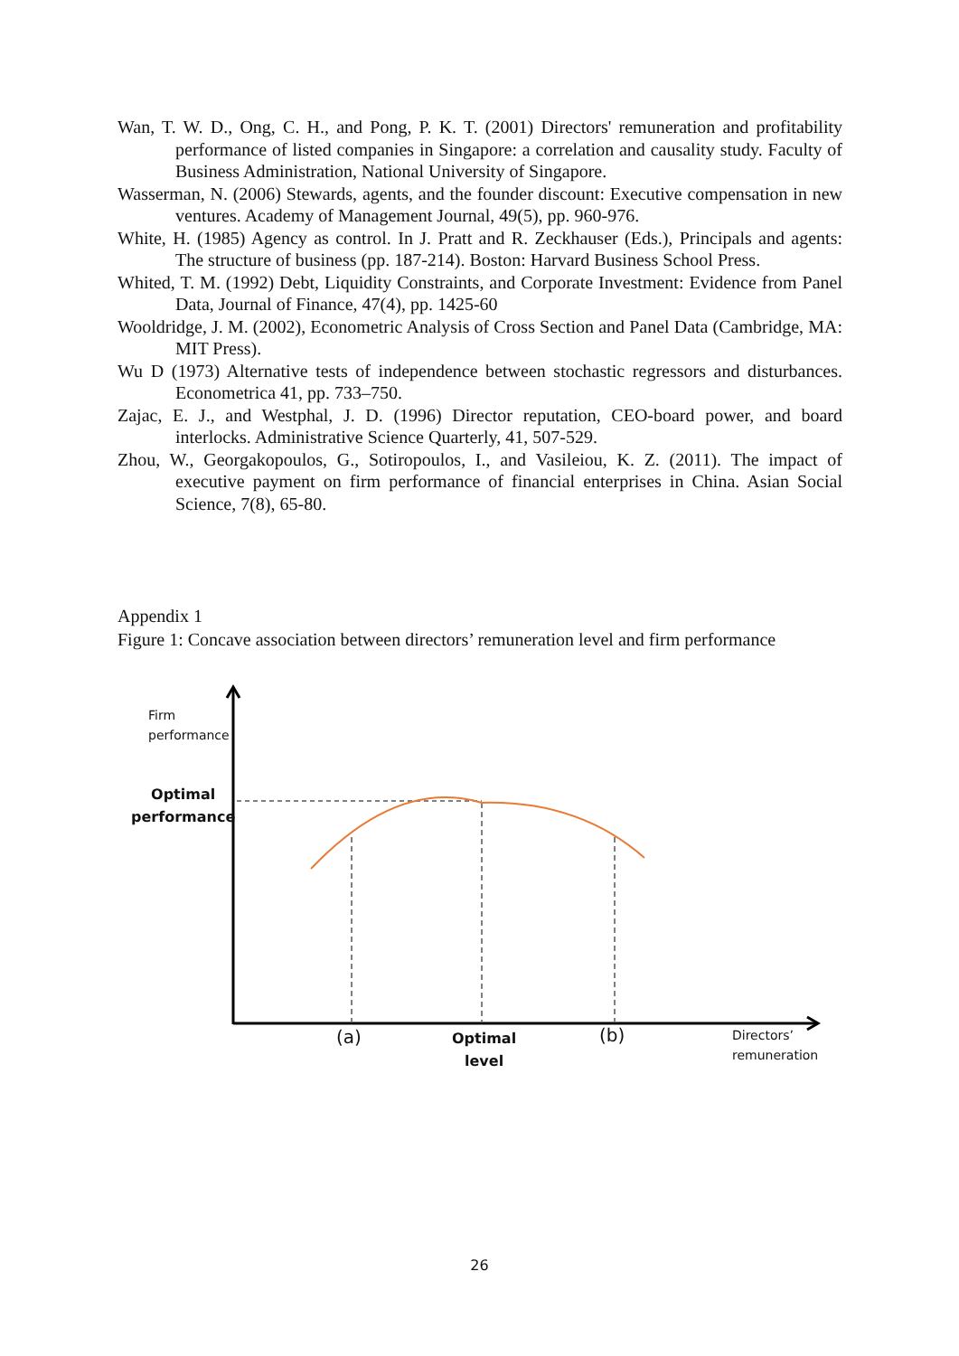Wan, T. W. D., Ong, C. H., and Pong, P. K. T. (2001) Directors' remuneration and profitability performance of listed companies in Singapore: a correlation and causality study. Faculty of Business Administration, National University of Singapore.
Wasserman, N. (2006) Stewards, agents, and the founder discount: Executive compensation in new ventures. Academy of Management Journal, 49(5), pp. 960-976.
White, H. (1985) Agency as control. In J. Pratt and R. Zeckhauser (Eds.), Principals and agents: The structure of business (pp. 187-214). Boston: Harvard Business School Press.
Whited, T. M. (1992) Debt, Liquidity Constraints, and Corporate Investment: Evidence from Panel Data, Journal of Finance, 47(4), pp. 1425-60
Wooldridge, J. M. (2002), Econometric Analysis of Cross Section and Panel Data (Cambridge, MA: MIT Press).
Wu D (1973) Alternative tests of independence between stochastic regressors and disturbances. Econometrica 41, pp. 733–750.
Zajac, E. J., and Westphal, J. D. (1996) Director reputation, CEO-board power, and board interlocks. Administrative Science Quarterly, 41, 507-529.
Zhou, W., Georgakopoulos, G., Sotiropoulos, I., and Vasileiou, K. Z. (2011). The impact of executive payment on firm performance of financial enterprises in China. Asian Social Science, 7(8), 65-80.
Appendix 1
Figure 1: Concave association between directors’ remuneration level and firm performance
Firm
performance
Optimal
performance
(a)
Optimal
level
(b)
Directors’
remuneration
26